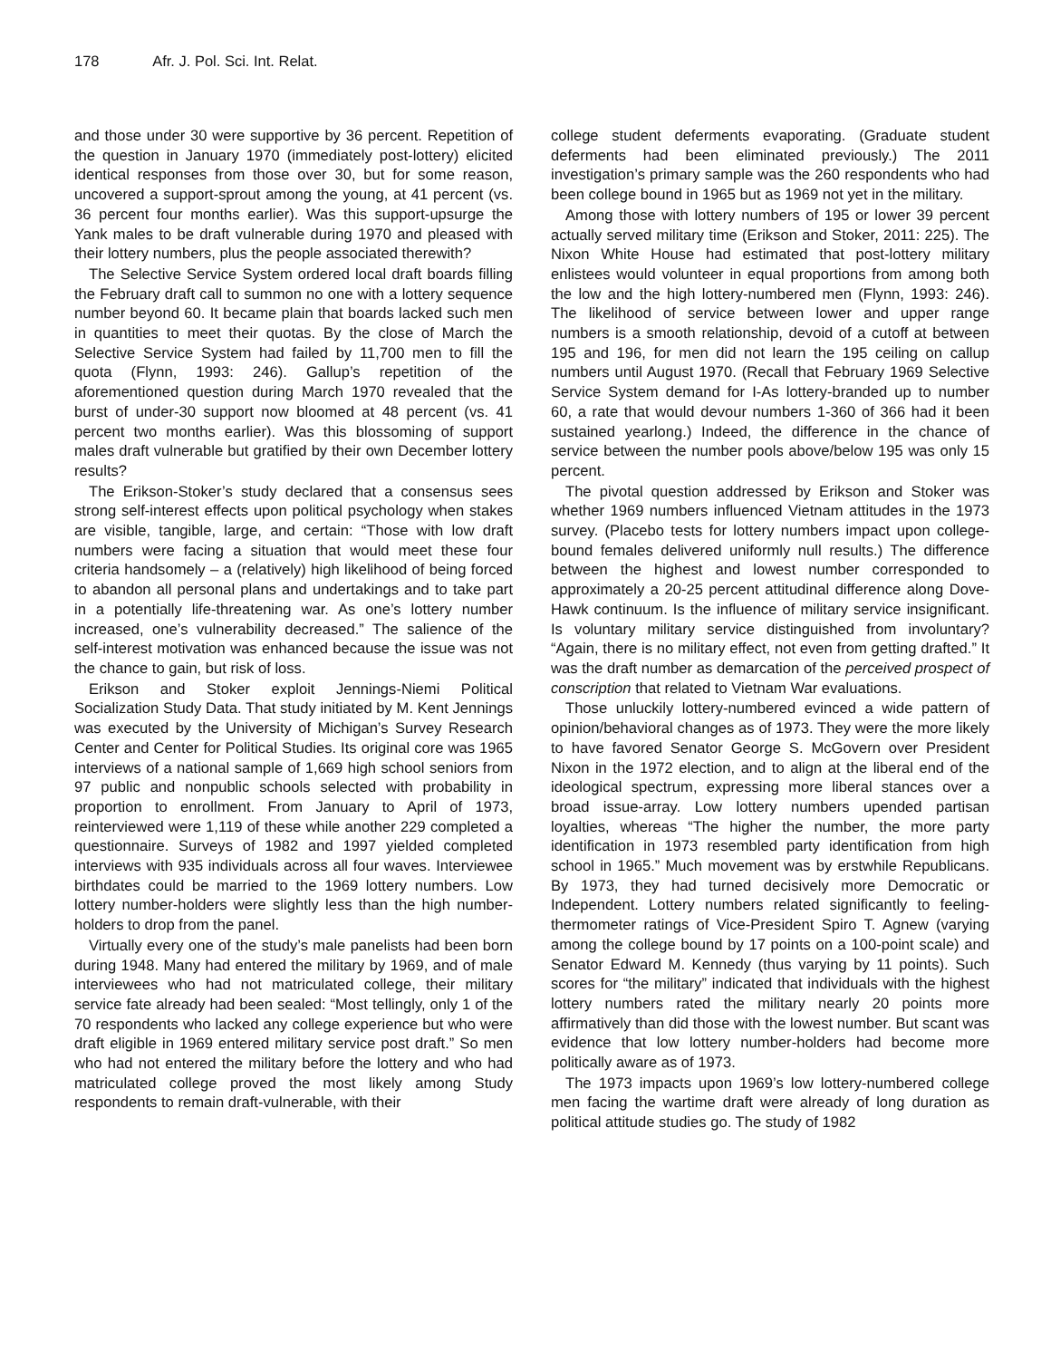178 Afr. J. Pol. Sci. Int. Relat.
and those under 30 were supportive by 36 percent. Repetition of the question in January 1970 (immediately post-lottery) elicited identical responses from those over 30, but for some reason, uncovered a support-sprout among the young, at 41 percent (vs. 36 percent four months earlier). Was this support-upsurge the Yank males to be draft vulnerable during 1970 and pleased with their lottery numbers, plus the people associated therewith?
The Selective Service System ordered local draft boards filling the February draft call to summon no one with a lottery sequence number beyond 60. It became plain that boards lacked such men in quantities to meet their quotas. By the close of March the Selective Service System had failed by 11,700 men to fill the quota (Flynn, 1993: 246). Gallup’s repetition of the aforementioned question during March 1970 revealed that the burst of under-30 support now bloomed at 48 percent (vs. 41 percent two months earlier). Was this blossoming of support males draft vulnerable but gratified by their own December lottery results?
The Erikson-Stoker’s study declared that a consensus sees strong self-interest effects upon political psychology when stakes are visible, tangible, large, and certain: “Those with low draft numbers were facing a situation that would meet these four criteria handsomely – a (relatively) high likelihood of being forced to abandon all personal plans and undertakings and to take part in a potentially life-threatening war. As one’s lottery number increased, one’s vulnerability decreased.” The salience of the self-interest motivation was enhanced because the issue was not the chance to gain, but risk of loss.
Erikson and Stoker exploit Jennings-Niemi Political Socialization Study Data. That study initiated by M. Kent Jennings was executed by the University of Michigan’s Survey Research Center and Center for Political Studies. Its original core was 1965 interviews of a national sample of 1,669 high school seniors from 97 public and nonpublic schools selected with probability in proportion to enrollment. From January to April of 1973, reinterviewed were 1,119 of these while another 229 completed a questionnaire. Surveys of 1982 and 1997 yielded completed interviews with 935 individuals across all four waves. Interviewee birthdates could be married to the 1969 lottery numbers. Low lottery number-holders were slightly less than the high number-holders to drop from the panel.
Virtually every one of the study’s male panelists had been born during 1948. Many had entered the military by 1969, and of male interviewees who had not matriculated college, their military service fate already had been sealed: “Most tellingly, only 1 of the 70 respondents who lacked any college experience but who were draft eligible in 1969 entered military service post draft.” So men who had not entered the military before the lottery and who had matriculated college proved the most likely among Study respondents to remain draft-vulnerable, with their
college student deferments evaporating. (Graduate student deferments had been eliminated previously.) The 2011 investigation’s primary sample was the 260 respondents who had been college bound in 1965 but as 1969 not yet in the military.
Among those with lottery numbers of 195 or lower 39 percent actually served military time (Erikson and Stoker, 2011: 225). The Nixon White House had estimated that post-lottery military enlistees would volunteer in equal proportions from among both the low and the high lottery-numbered men (Flynn, 1993: 246). The likelihood of service between lower and upper range numbers is a smooth relationship, devoid of a cutoff at between 195 and 196, for men did not learn the 195 ceiling on callup numbers until August 1970. (Recall that February 1969 Selective Service System demand for I-As lottery-branded up to number 60, a rate that would devour numbers 1-360 of 366 had it been sustained yearlong.) Indeed, the difference in the chance of service between the number pools above/below 195 was only 15 percent.
The pivotal question addressed by Erikson and Stoker was whether 1969 numbers influenced Vietnam attitudes in the 1973 survey. (Placebo tests for lottery numbers impact upon college-bound females delivered uniformly null results.) The difference between the highest and lowest number corresponded to approximately a 20-25 percent attitudinal difference along Dove-Hawk continuum. Is the influence of military service insignificant. Is voluntary military service distinguished from involuntary? “Again, there is no military effect, not even from getting drafted.” It was the draft number as demarcation of the perceived prospect of conscription that related to Vietnam War evaluations.
Those unluckily lottery-numbered evinced a wide pattern of opinion/behavioral changes as of 1973. They were the more likely to have favored Senator George S. McGovern over President Nixon in the 1972 election, and to align at the liberal end of the ideological spectrum, expressing more liberal stances over a broad issue-array. Low lottery numbers upended partisan loyalties, whereas “The higher the number, the more party identification in 1973 resembled party identification from high school in 1965.” Much movement was by erstwhile Republicans. By 1973, they had turned decisively more Democratic or Independent. Lottery numbers related significantly to feeling-thermometer ratings of Vice-President Spiro T. Agnew (varying among the college bound by 17 points on a 100-point scale) and Senator Edward M. Kennedy (thus varying by 11 points). Such scores for “the military” indicated that individuals with the highest lottery numbers rated the military nearly 20 points more affirmatively than did those with the lowest number. But scant was evidence that low lottery number-holders had become more politically aware as of 1973.
The 1973 impacts upon 1969’s low lottery-numbered college men facing the wartime draft were already of long duration as political attitude studies go. The study of 1982